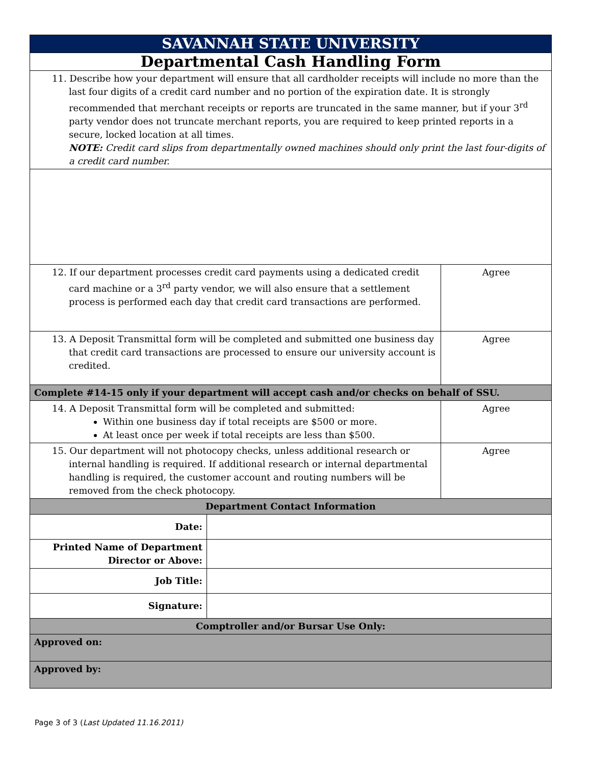| SAVANNAH STATE UNIVERSITY | | |
| Departmental Cash Handling Form | | |
| 11. Describe how your department will ensure that all cardholder receipts will include no more than the last four digits of a credit card number and no portion of the expiration date. It is strongly recommended that merchant receipts or reports are truncated in the same manner, but if your 3<sup>rd</sup> party vendor does not truncate merchant reports, you are required to keep printed reports in a secure, locked location at all times. NOTE: Credit card slips from departmentally owned machines should only print the last four-digits of a credit card number. | | |
| 12. If our department processes credit card payments using a dedicated credit card machine or a 3<sup>rd</sup> party vendor, we will also ensure that a settlement process is performed each day that credit card transactions are performed. | | Agree |
| 13. A Deposit Transmittal form will be completed and submitted one business day that credit card transactions are processed to ensure our university account is credited. | | Agree |
| Complete #14-15 only if your department will accept cash and/or checks on behalf of SSU. | | |
| 14. A Deposit Transmittal form will be completed and submitted: Within one business day if total receipts are $500 or more. At least once per week if total receipts are less than $500. | | Agree |
| 15. Our department will not photocopy checks, unless additional research or internal handling is required. If additional research or internal departmental handling is required, the customer account and routing numbers will be removed from the check photocopy. | | Agree |
| Department Contact Information | | |
| Date: | | |
| Printed Name of Department Director or Above: | | |
| Job Title: | | |
| Signature: | | |
| Comptroller and/or Bursar Use Only: | | |
| Approved on: | | |
| Approved by: | | |
Page 3 of 3 (Last Updated 11.16.2011)